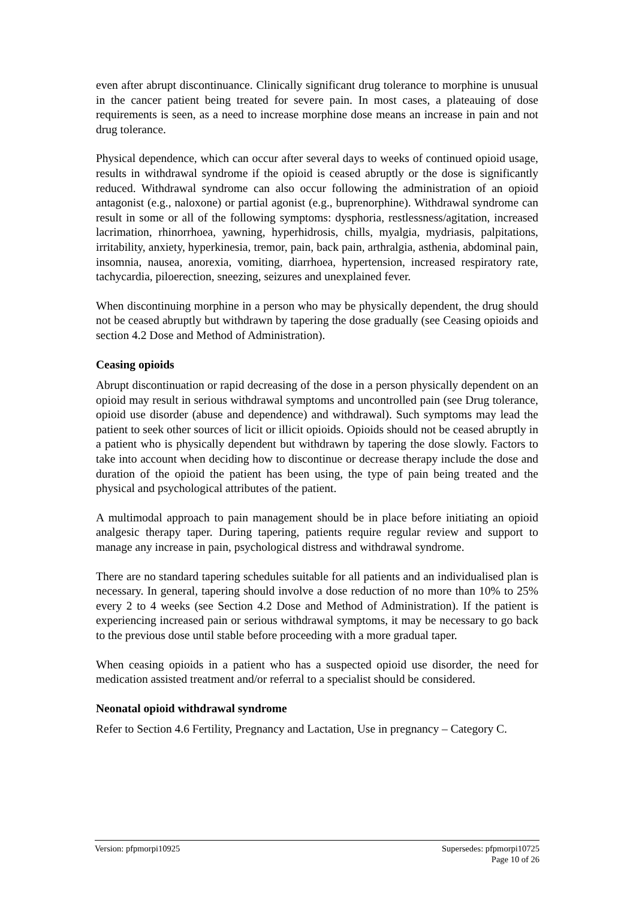even after abrupt discontinuance. Clinically significant drug tolerance to morphine is unusual in the cancer patient being treated for severe pain. In most cases, a plateauing of dose requirements is seen, as a need to increase morphine dose means an increase in pain and not drug tolerance.
Physical dependence, which can occur after several days to weeks of continued opioid usage, results in withdrawal syndrome if the opioid is ceased abruptly or the dose is significantly reduced. Withdrawal syndrome can also occur following the administration of an opioid antagonist (e.g., naloxone) or partial agonist (e.g., buprenorphine). Withdrawal syndrome can result in some or all of the following symptoms: dysphoria, restlessness/agitation, increased lacrimation, rhinorrhoea, yawning, hyperhidrosis, chills, myalgia, mydriasis, palpitations, irritability, anxiety, hyperkinesia, tremor, pain, back pain, arthralgia, asthenia, abdominal pain, insomnia, nausea, anorexia, vomiting, diarrhoea, hypertension, increased respiratory rate, tachycardia, piloerection, sneezing, seizures and unexplained fever.
When discontinuing morphine in a person who may be physically dependent, the drug should not be ceased abruptly but withdrawn by tapering the dose gradually (see Ceasing opioids and section 4.2 Dose and Method of Administration).
Ceasing opioids
Abrupt discontinuation or rapid decreasing of the dose in a person physically dependent on an opioid may result in serious withdrawal symptoms and uncontrolled pain (see Drug tolerance, opioid use disorder (abuse and dependence) and withdrawal). Such symptoms may lead the patient to seek other sources of licit or illicit opioids. Opioids should not be ceased abruptly in a patient who is physically dependent but withdrawn by tapering the dose slowly. Factors to take into account when deciding how to discontinue or decrease therapy include the dose and duration of the opioid the patient has been using, the type of pain being treated and the physical and psychological attributes of the patient.
A multimodal approach to pain management should be in place before initiating an opioid analgesic therapy taper. During tapering, patients require regular review and support to manage any increase in pain, psychological distress and withdrawal syndrome.
There are no standard tapering schedules suitable for all patients and an individualised plan is necessary. In general, tapering should involve a dose reduction of no more than 10% to 25% every 2 to 4 weeks (see Section 4.2 Dose and Method of Administration). If the patient is experiencing increased pain or serious withdrawal symptoms, it may be necessary to go back to the previous dose until stable before proceeding with a more gradual taper.
When ceasing opioids in a patient who has a suspected opioid use disorder, the need for medication assisted treatment and/or referral to a specialist should be considered.
Neonatal opioid withdrawal syndrome
Refer to Section 4.6 Fertility, Pregnancy and Lactation, Use in pregnancy – Category C.
Version: pfpmorpi10925 Supersedes: pfpmorpi10725
Page 10 of 26